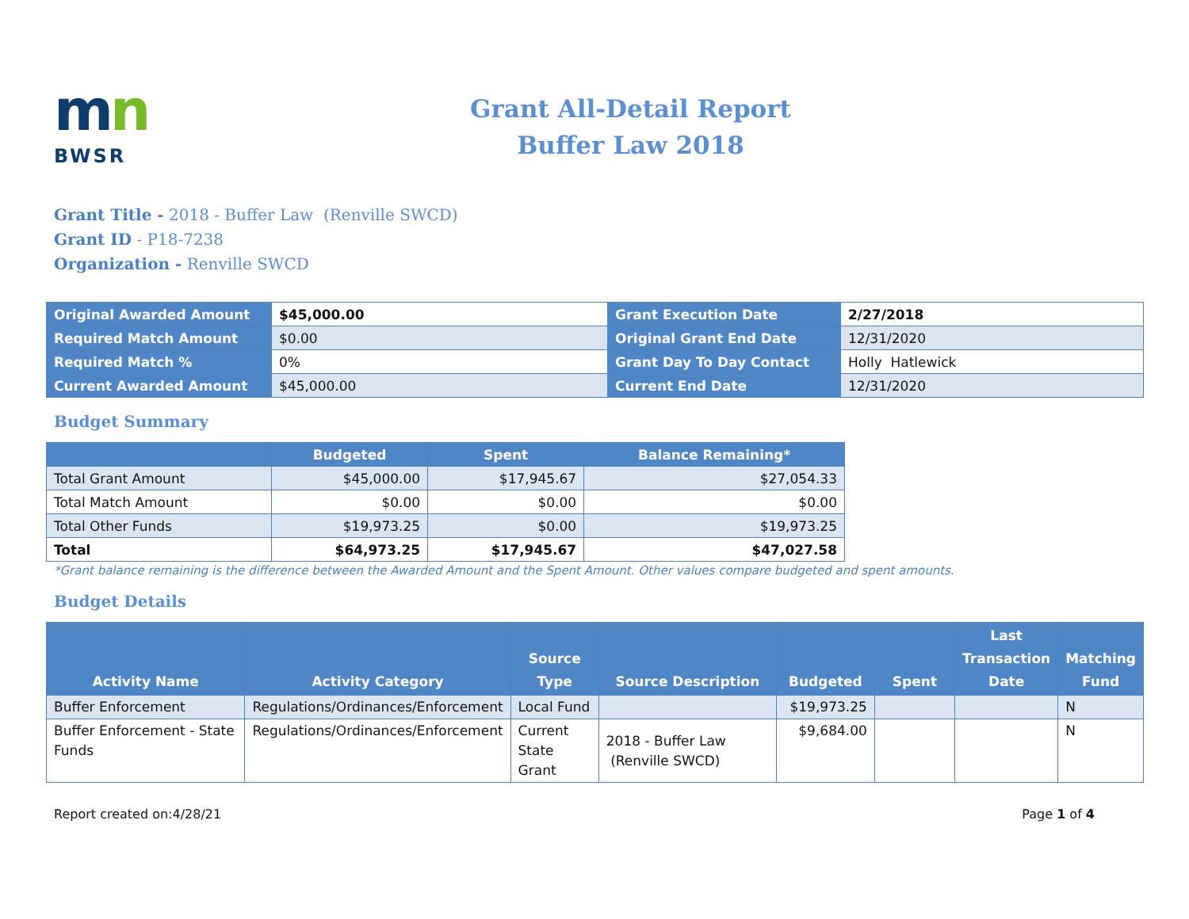mn
BWSR
Grant All-Detail Report
Buffer Law 2018
Grant Title - 2018 - Buffer Law (Renville SWCD)
Grant ID - P18-7238
Organization - Renville SWCD
| Original Awarded Amount | $45,000.00 | Grant Execution Date | 2/27/2018 |
| Required Match Amount | $0.00 | Original Grant End Date | 12/31/2020 |
| Required Match % | 0% | Grant Day To Day Contact | Holly Hatlewick |
| Current Awarded Amount | $45,000.00 | Current End Date | 12/31/2020 |
Budget Summary
| | Budgeted | Spent | Balance Remaining* |
| --- | --- | --- | --- |
| Total Grant Amount | $45,000.00 | $17,945.67 | $27,054.33 |
| Total Match Amount | $0.00 | $0.00 | $0.00 |
| Total Other Funds | $19,973.25 | $0.00 | $19,973.25 |
| Total | $64,973.25 | $17,945.67 | $47,027.58 |
*Grant balance remaining is the difference between the Awarded Amount and the Spent Amount. Other values compare budgeted and spent amounts.
Budget Details
| Activity Name | Activity Category | Source Type | Source Description | Budgeted | Spent | Last Transaction Date | Matching Fund |
| --- | --- | --- | --- | --- | --- | --- | --- |
| Buffer Enforcement | Regulations/Ordinances/Enforcement | Local Fund | | $19,973.25 | | | N |
| Buffer Enforcement - State Funds | Regulations/Ordinances/Enforcement | Current State Grant | 2018 - Buffer Law (Renville SWCD) | $9,684.00 | | | N |
Report created on:4/28/21 Page 1 of 4